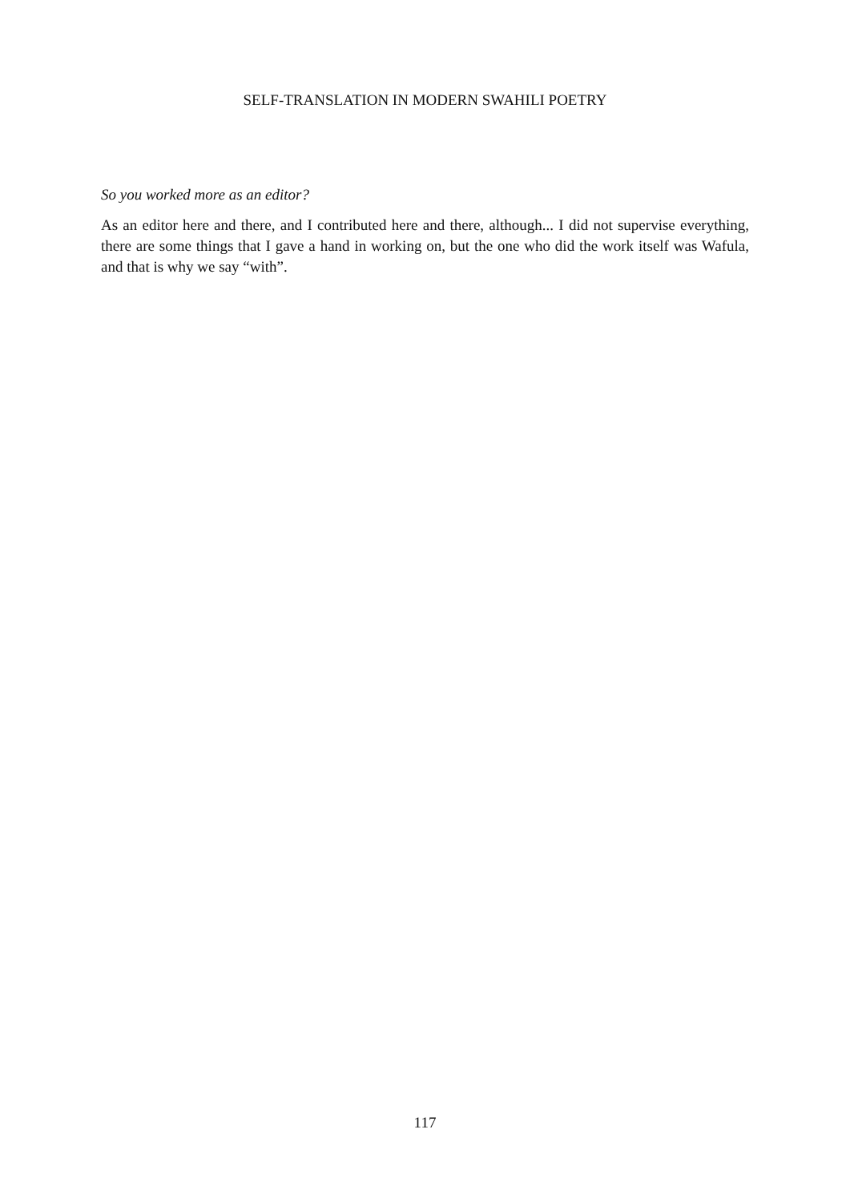SELF-TRANSLATION IN MODERN SWAHILI POETRY
So you worked more as an editor?
As an editor here and there, and I contributed here and there, although... I did not supervise everything, there are some things that I gave a hand in working on, but the one who did the work itself was Wafula, and that is why we say “with”.
117